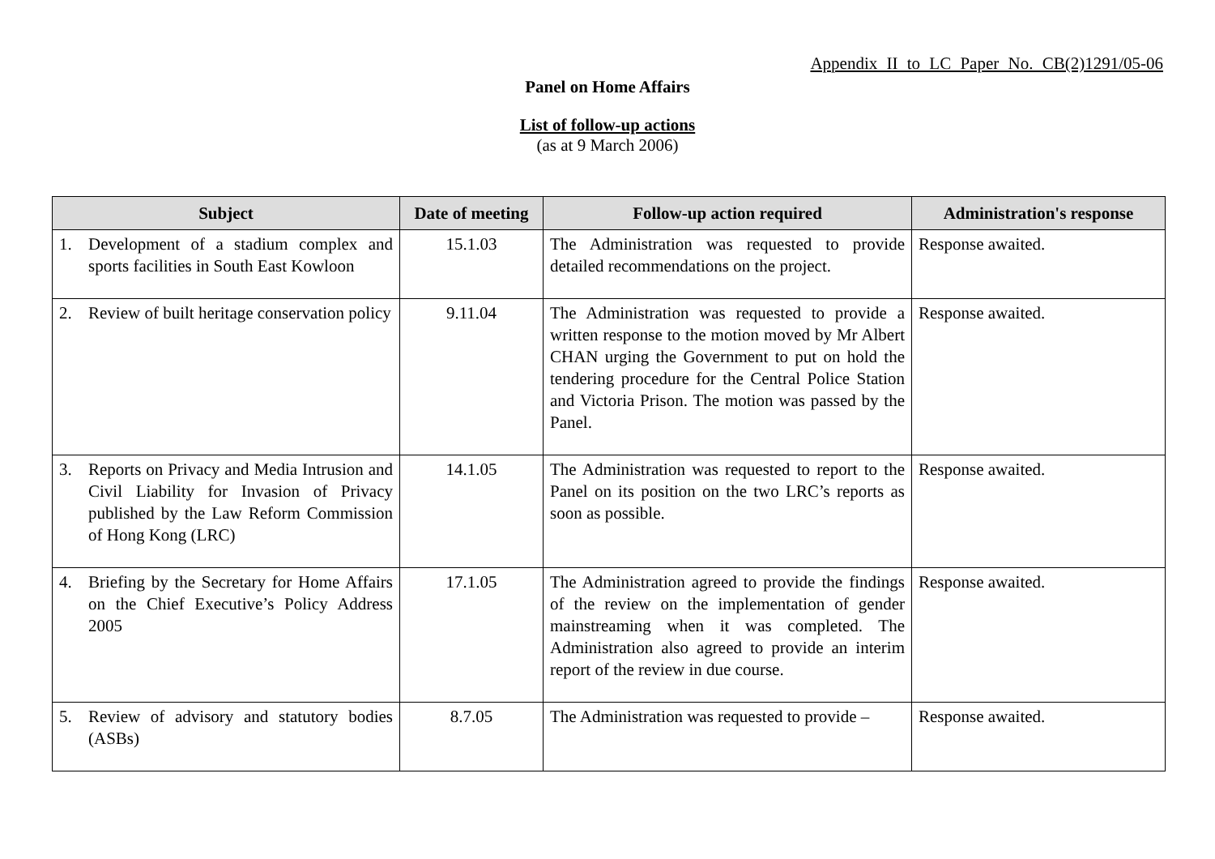Appendix II to LC Paper No. CB(2)1291/05-06
Panel on Home Affairs
List of follow-up actions
(as at 9 March 2006)
| Subject | Date of meeting | Follow-up action required | Administration's response |
| --- | --- | --- | --- |
| 1. Development of a stadium complex and sports facilities in South East Kowloon | 15.1.03 | The Administration was requested to provide detailed recommendations on the project. | Response awaited. |
| 2. Review of built heritage conservation policy | 9.11.04 | The Administration was requested to provide a written response to the motion moved by Mr Albert CHAN urging the Government to put on hold the tendering procedure for the Central Police Station and Victoria Prison. The motion was passed by the Panel. | Response awaited. |
| 3. Reports on Privacy and Media Intrusion and Civil Liability for Invasion of Privacy published by the Law Reform Commission of Hong Kong (LRC) | 14.1.05 | The Administration was requested to report to the Panel on its position on the two LRC’s reports as soon as possible. | Response awaited. |
| 4. Briefing by the Secretary for Home Affairs on the Chief Executive’s Policy Address 2005 | 17.1.05 | The Administration agreed to provide the findings of the review on the implementation of gender mainstreaming when it was completed. The Administration also agreed to provide an interim report of the review in due course. | Response awaited. |
| 5. Review of advisory and statutory bodies (ASBs) | 8.7.05 | The Administration was requested to provide – | Response awaited. |